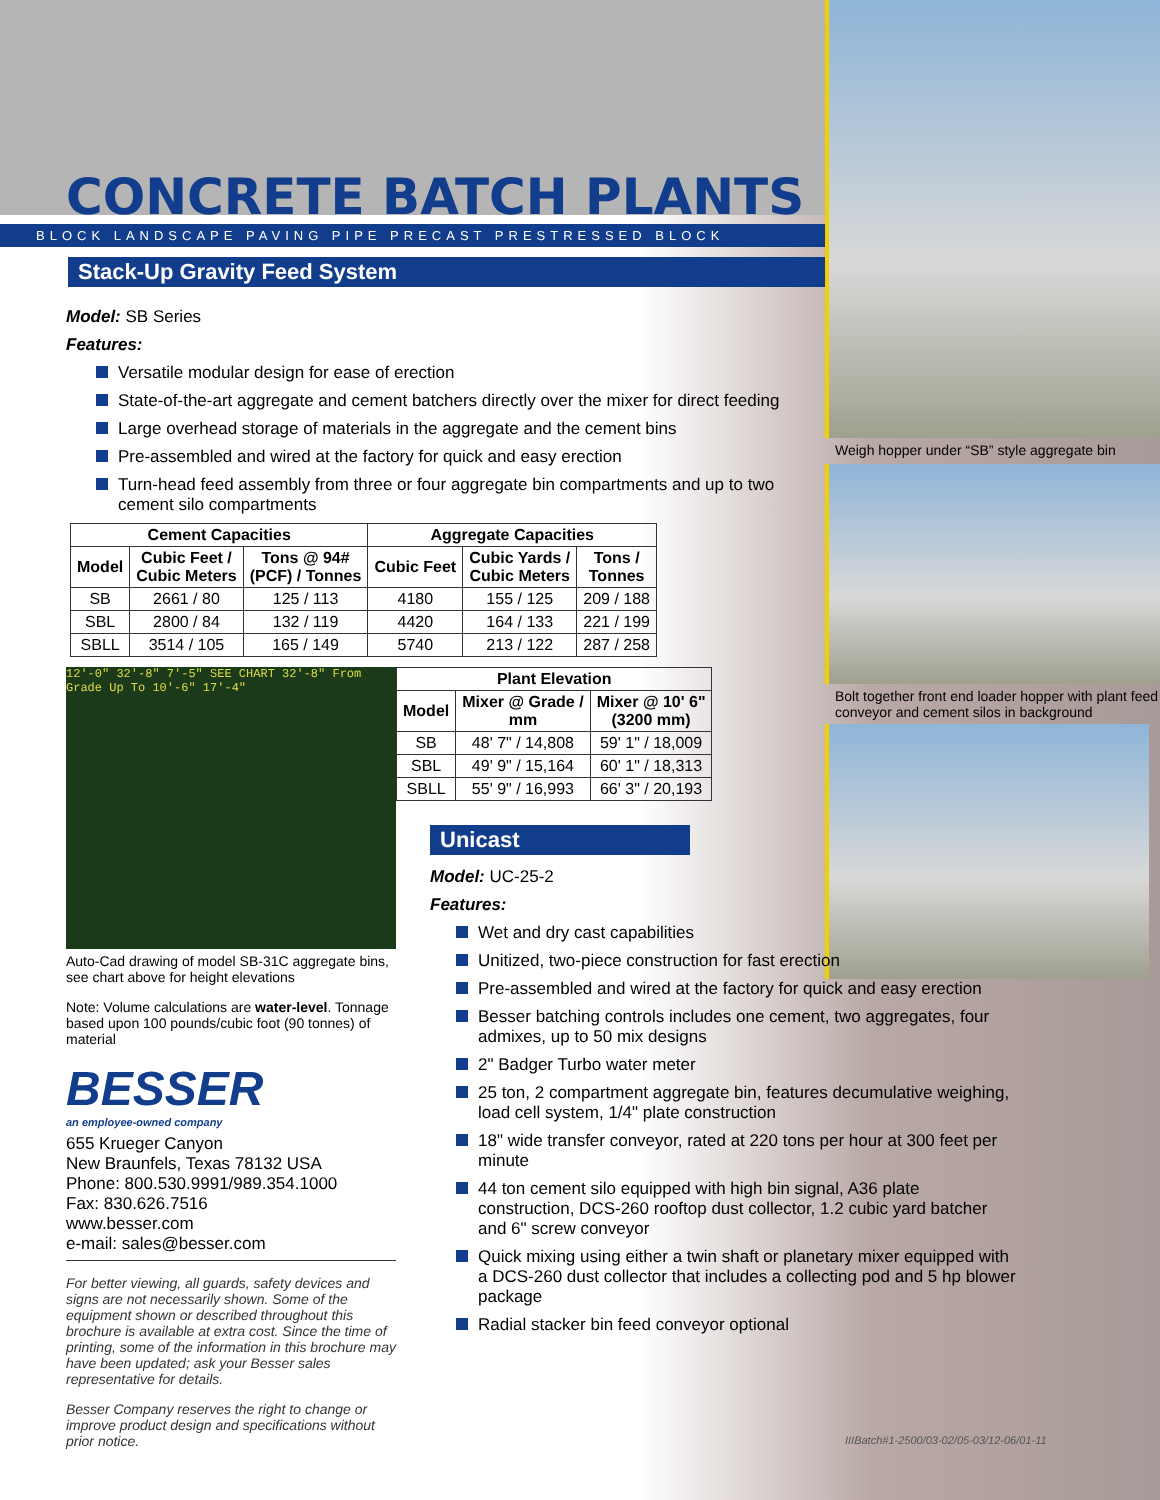CONCRETE BATCH PLANTS
BLOCK LANDSCAPE PAVING PIPE PRECAST PRESTRESSED BLOCK
Stack-Up Gravity Feed System
Model: SB Series
Features:
Versatile modular design for ease of erection
State-of-the-art aggregate and cement batchers directly over the mixer for direct feeding
Large overhead storage of materials in the aggregate and the cement bins
Pre-assembled and wired at the factory for quick and easy erection
Turn-head feed assembly from three or four aggregate bin compartments and up to two cement silo compartments
| Cement Capacities | | | Aggregate Capacities | | |
| --- | --- | --- | --- | --- | --- |
| Model | Cubic Feet / Cubic Meters | Tons @ 94# (PCF) / Tonnes | Cubic Feet | Cubic Yards / Cubic Meters | Tons / Tonnes |
| SB | 2661 / 80 | 125 / 113 | 4180 | 155 / 125 | 209 / 188 |
| SBL | 2800 / 84 | 132 / 119 | 4420 | 164 / 133 | 221 / 199 |
| SBLL | 3514 / 105 | 165 / 149 | 5740 | 213 / 122 | 287 / 258 |
12'-0" 32'-8" 7'-5" SEE CHART 32'-8" From Grade Up To 10'-6" 17'-4"
Auto-Cad drawing of model SB-31C aggregate bins, see chart above for height elevations
Note: Volume calculations are water-level. Tonnage based upon 100 pounds/cubic foot (90 tonnes) of material
BESSER
an employee-owned company
655 Krueger Canyon
New Braunfels, Texas 78132 USA
Phone: 800.530.9991/989.354.1000
Fax: 830.626.7516
www.besser.com
e-mail: sales@besser.com
For better viewing, all guards, safety devices and signs are not necessarily shown. Some of the equipment shown or described throughout this brochure is available at extra cost. Since the time of printing, some of the information in this brochure may have been updated; ask your Besser sales representative for details.
Besser Company reserves the right to change or improve product design and specifications without prior notice.
| Plant Elevation | | |
| --- | --- | --- |
| Model | Mixer @ Grade / mm | Mixer @ 10' 6" (3200 mm) |
| SB | 48' 7" / 14,808 | 59' 1" / 18,009 |
| SBL | 49' 9" / 15,164 | 60' 1" / 18,313 |
| SBLL | 55' 9" / 16,993 | 66' 3" / 20,193 |
Unicast
Model: UC-25-2
Features:
Wet and dry cast capabilities
Unitized, two-piece construction for fast erection
Pre-assembled and wired at the factory for quick and easy erection
Besser batching controls includes one cement, two aggregates, four admixes, up to 50 mix designs
2" Badger Turbo water meter
25 ton, 2 compartment aggregate bin, features decumulative weighing, load cell system, 1/4" plate construction
18" wide transfer conveyor, rated at 220 tons per hour at 300 feet per minute
44 ton cement silo equipped with high bin signal, A36 plate construction, DCS-260 rooftop dust collector, 1.2 cubic yard batcher and 6" screw conveyor
Quick mixing using either a twin shaft or planetary mixer equipped with a DCS-260 dust collector that includes a collecting pod and 5 hp blower package
Radial stacker bin feed conveyor optional
Weigh hopper under “SB” style aggregate bin
Bolt together front end loader hopper with plant feed conveyor and cement silos in background
IIIBatch#1-2500/03-02/05-03/12-06/01-11